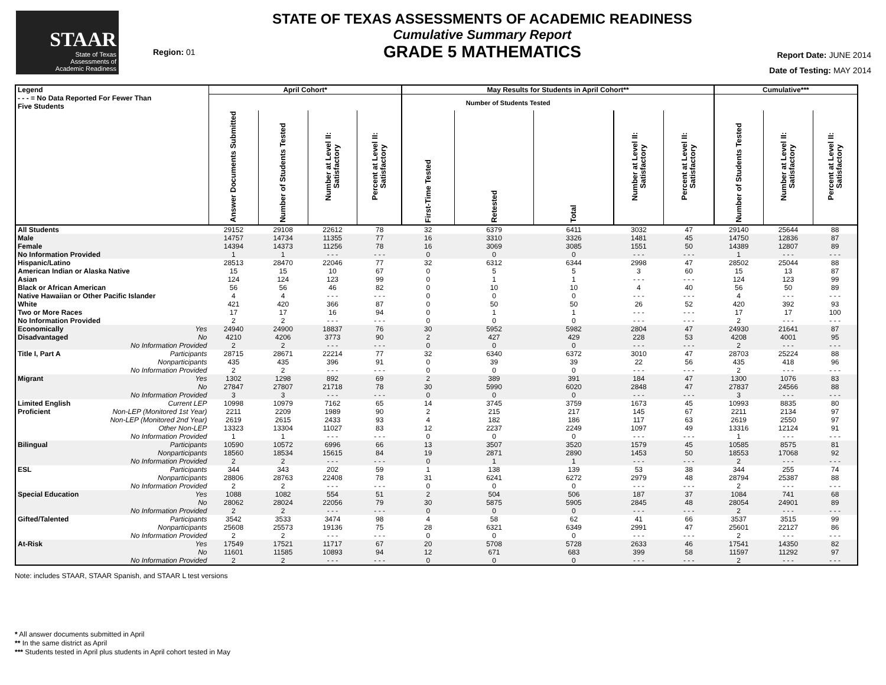STAAR
State of Texas
Assessments of
Academic Readiness
Region: 01
STATE OF TEXAS ASSESSMENTS OF ACADEMIC READINESS
Cumulative Summary Report
GRADE 5 MATHEMATICS
Report Date: JUNE 2014
Date of Testing: MAY 2014
| Legend - - - = No Data Reported For Fewer Than Five Students | April Cohort* | | | | May Results for Students in April Cohort** | | | | | Cumulative*** | | |
| --- | --- | --- | --- | --- | --- | --- | --- | --- | --- | --- | --- | --- |
| | | | | | Number of Students Tested | | | | | | | |
| | Answer Documents Submitted | Number of Students Tested | Number at Level II: Satisfactory | Percent at Level II: Satisfactory | First-Time Tested | Retested | Total | Number at Level II: Satisfactory | Percent at Level II: Satisfactory | Number of Students Tested | Number at Level II: Satisfactory | Percent at Level II: Satisfactory |
| All Students | 29152 | 29108 | 22612 | 78 | 32 | 6379 | 6411 | 3032 | 47 | 29140 | 25644 | 88 |
| Male | 14757 | 14734 | 11355 | 77 | 16 | 3310 | 3326 | 1481 | 45 | 14750 | 12836 | 87 |
| Female | 14394 | 14373 | 11256 | 78 | 16 | 3069 | 3085 | 1551 | 50 | 14389 | 12807 | 89 |
| No Information Provided | 1 | 1 | - - - | - - - | 0 | 0 | 0 | - - - | - - - | 1 | - - - | - - - |
| Hispanic/Latino | 28513 | 28470 | 22046 | 77 | 32 | 6312 | 6344 | 2998 | 47 | 28502 | 25044 | 88 |
| American Indian or Alaska Native | 15 | 15 | 10 | 67 | 0 | 5 | 5 | 3 | 60 | 15 | 13 | 87 |
| Asian | 124 | 124 | 123 | 99 | 0 | 1 | 1 | - - - | - - - | 124 | 123 | 99 |
| Black or African American | 56 | 56 | 46 | 82 | 0 | 10 | 10 | 4 | 40 | 56 | 50 | 89 |
| Native Hawaiian or Other Pacific Islander | 4 | 4 | - - - | - - - | 0 | 0 | 0 | - - - | - - - | 4 | - - - | - - - |
| White | 421 | 420 | 366 | 87 | 0 | 50 | 50 | 26 | 52 | 420 | 392 | 93 |
| Two or More Races | 17 | 17 | 16 | 94 | 0 | 1 | 1 | - - - | - - - | 17 | 17 | 100 |
| No Information Provided | 2 | 2 | - - - | - - - | 0 | 0 | 0 | - - - | - - - | 2 | - - - | - - - |
| Economically Yes | 24940 | 24900 | 18837 | 76 | 30 | 5952 | 5982 | 2804 | 47 | 24930 | 21641 | 87 |
| Disadvantaged No | 4210 | 4206 | 3773 | 90 | 2 | 427 | 429 | 228 | 53 | 4208 | 4001 | 95 |
| No Information Provided | 2 | 2 | - - - | - - - | 0 | 0 | 0 | - - - | - - - | 2 | - - - | - - - |
| Title I, Part A Participants | 28715 | 28671 | 22214 | 77 | 32 | 6340 | 6372 | 3010 | 47 | 28703 | 25224 | 88 |
| Nonparticipants | 435 | 435 | 396 | 91 | 0 | 39 | 39 | 22 | 56 | 435 | 418 | 96 |
| No Information Provided | 2 | 2 | - - - | - - - | 0 | 0 | 0 | - - - | - - - | 2 | - - - | - - - |
| Migrant Yes | 1302 | 1298 | 892 | 69 | 2 | 389 | 391 | 184 | 47 | 1300 | 1076 | 83 |
| No | 27847 | 27807 | 21718 | 78 | 30 | 5990 | 6020 | 2848 | 47 | 27837 | 24566 | 88 |
| No Information Provided | 3 | 3 | - - - | - - - | 0 | 0 | 0 | - - - | - - - | 3 | - - - | - - - |
| Limited English Current LEP | 10998 | 10979 | 7162 | 65 | 14 | 3745 | 3759 | 1673 | 45 | 10993 | 8835 | 80 |
| Proficient Non-LEP (Monitored 1st Year) | 2211 | 2209 | 1989 | 90 | 2 | 215 | 217 | 145 | 67 | 2211 | 2134 | 97 |
| Non-LEP (Monitored 2nd Year) | 2619 | 2615 | 2433 | 93 | 4 | 182 | 186 | 117 | 63 | 2619 | 2550 | 97 |
| Other Non-LEP | 13323 | 13304 | 11027 | 83 | 12 | 2237 | 2249 | 1097 | 49 | 13316 | 12124 | 91 |
| No Information Provided | 1 | 1 | - - - | - - - | 0 | 0 | 0 | - - - | - - - | 1 | - - - | - - - |
| Bilingual Participants | 10590 | 10572 | 6996 | 66 | 13 | 3507 | 3520 | 1579 | 45 | 10585 | 8575 | 81 |
| Nonparticipants | 18560 | 18534 | 15615 | 84 | 19 | 2871 | 2890 | 1453 | 50 | 18553 | 17068 | 92 |
| No Information Provided | 2 | 2 | - - - | - - - | 0 | 1 | 1 | - - - | - - - | 2 | - - - | - - - |
| ESL Participants | 344 | 343 | 202 | 59 | 1 | 138 | 139 | 53 | 38 | 344 | 255 | 74 |
| Nonparticipants | 28806 | 28763 | 22408 | 78 | 31 | 6241 | 6272 | 2979 | 48 | 28794 | 25387 | 88 |
| No Information Provided | 2 | 2 | - - - | - - - | 0 | 0 | 0 | - - - | - - - | 2 | - - - | - - - |
| Special Education Yes | 1088 | 1082 | 554 | 51 | 2 | 504 | 506 | 187 | 37 | 1084 | 741 | 68 |
| No | 28062 | 28024 | 22056 | 79 | 30 | 5875 | 5905 | 2845 | 48 | 28054 | 24901 | 89 |
| No Information Provided | 2 | 2 | - - - | - - - | 0 | 0 | 0 | - - - | - - - | 2 | - - - | - - - |
| Gifted/Talented Participants | 3542 | 3533 | 3474 | 98 | 4 | 58 | 62 | 41 | 66 | 3537 | 3515 | 99 |
| Nonparticipants | 25608 | 25573 | 19136 | 75 | 28 | 6321 | 6349 | 2991 | 47 | 25601 | 22127 | 86 |
| No Information Provided | 2 | 2 | - - - | - - - | 0 | 0 | 0 | - - - | - - - | 2 | - - - | - - - |
| At-Risk Yes | 17549 | 17521 | 11717 | 67 | 20 | 5708 | 5728 | 2633 | 46 | 17541 | 14350 | 82 |
| No | 11601 | 11585 | 10893 | 94 | 12 | 671 | 683 | 399 | 58 | 11597 | 11292 | 97 |
| No Information Provided | 2 | 2 | - - - | - - - | 0 | 0 | 0 | - - - | - - - | 2 | - - - | - - - |
Note: includes STAAR, STAAR Spanish, and STAAR L test versions
* All answer documents submitted in April
** In the same district as April
*** Students tested in April plus students in April cohort tested in May